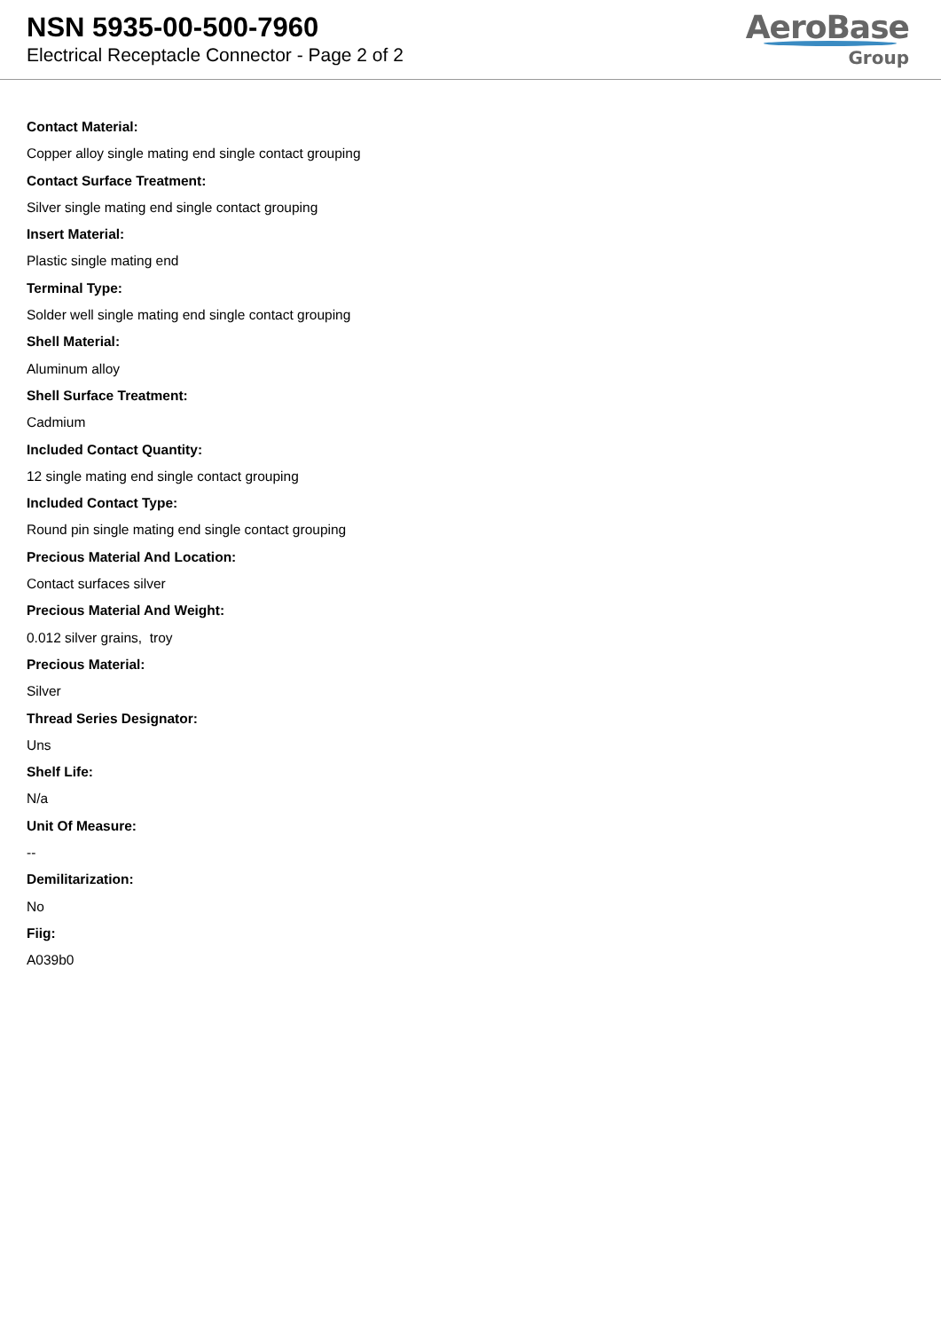NSN 5935-00-500-7960
Electrical Receptacle Connector - Page 2 of 2
AeroBase
Group
Contact Material:
Copper alloy single mating end single contact grouping
Contact Surface Treatment:
Silver single mating end single contact grouping
Insert Material:
Plastic single mating end
Terminal Type:
Solder well single mating end single contact grouping
Shell Material:
Aluminum alloy
Shell Surface Treatment:
Cadmium
Included Contact Quantity:
12 single mating end single contact grouping
Included Contact Type:
Round pin single mating end single contact grouping
Precious Material And Location:
Contact surfaces silver
Precious Material And Weight:
0.012 silver grains, troy
Precious Material:
Silver
Thread Series Designator:
Uns
Shelf Life:
N/a
Unit Of Measure:
--
Demilitarization:
No
Fiig:
A039b0